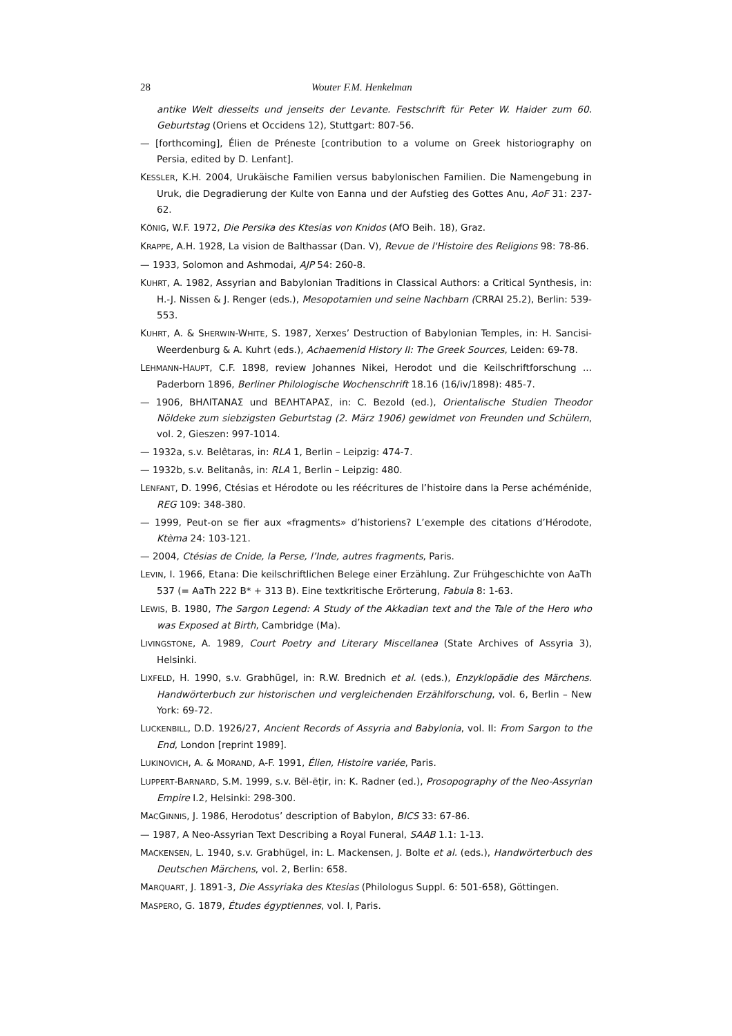28 Wouter F.M. Henkelman
antike Welt diesseits und jenseits der Levante. Festschrift für Peter W. Haider zum 60. Geburtstag (Oriens et Occidens 12), Stuttgart: 807-56.
— [forthcoming], Élien de Préneste [contribution to a volume on Greek historiography on Persia, edited by D. Lenfant].
KESSLER, K.H. 2004, Urukäische Familien versus babylonischen Familien. Die Namengebung in Uruk, die Degradierung der Kulte von Eanna und der Aufstieg des Gottes Anu, AoF 31: 237-62.
KÖNIG, W.F. 1972, Die Persika des Ktesias von Knidos (AfO Beih. 18), Graz.
KRAPPE, A.H. 1928, La vision de Balthassar (Dan. V), Revue de l'Histoire des Religions 98: 78-86.
— 1933, Solomon and Ashmodai, AJP 54: 260-8.
KUHRT, A. 1982, Assyrian and Babylonian Traditions in Classical Authors: a Critical Synthesis, in: H.-J. Nissen & J. Renger (eds.), Mesopotamien und seine Nachbarn (CRRAI 25.2), Berlin: 539-553.
KUHRT, A. & SHERWIN-WHITE, S. 1987, Xerxes’ Destruction of Babylonian Temples, in: H. Sancisi-Weerdenburg & A. Kuhrt (eds.), Achaemenid History II: The Greek Sources, Leiden: 69-78.
LEHMANN-HAUPT, C.F. 1898, review Johannes Nikei, Herodot und die Keilschriftforschung ... Paderborn 1896, Berliner Philologische Wochenschrift 18.16 (16/iv/1898): 485-7.
— 1906, ΒΗΛΙΤΑΝΑΣ und ΒΕΛΗΤΑΡΑΣ, in: C. Bezold (ed.), Orientalische Studien Theodor Nöldeke zum siebzigsten Geburtstag (2. März 1906) gewidmet von Freunden und Schülern, vol. 2, Gieszen: 997-1014.
— 1932a, s.v. Belêtaras, in: RLA 1, Berlin – Leipzig: 474-7.
— 1932b, s.v. Belitanâs, in: RLA 1, Berlin – Leipzig: 480.
LENFANT, D. 1996, Ctésias et Hérodote ou les réécritures de l’histoire dans la Perse achéménide, REG 109: 348-380.
— 1999, Peut-on se fier aux «fragments» d’historiens? L’exemple des citations d’Hérodote, Ktèma 24: 103-121.
— 2004, Ctésias de Cnide, la Perse, l’Inde, autres fragments, Paris.
LEVIN, I. 1966, Etana: Die keilschriftlichen Belege einer Erzählung. Zur Frühgeschichte von AaTh 537 (= AaTh 222 B* + 313 B). Eine textkritische Erörterung, Fabula 8: 1-63.
LEWIS, B. 1980, The Sargon Legend: A Study of the Akkadian text and the Tale of the Hero who was Exposed at Birth, Cambridge (Ma).
LIVINGSTONE, A. 1989, Court Poetry and Literary Miscellanea (State Archives of Assyria 3), Helsinki.
LIXFELD, H. 1990, s.v. Grabhügel, in: R.W. Brednich et al. (eds.), Enzyklopädie des Märchens. Handwörterbuch zur historischen und vergleichenden Erzählforschung, vol. 6, Berlin – New York: 69-72.
LUCKENBILL, D.D. 1926/27, Ancient Records of Assyria and Babylonia, vol. II: From Sargon to the End, London [reprint 1989].
LUKINOVICH, A. & MORAND, A-F. 1991, Élien, Histoire variée, Paris.
LUPPERT-BARNARD, S.M. 1999, s.v. Bēl-ēṭir, in: K. Radner (ed.), Prosopography of the Neo-Assyrian Empire I.2, Helsinki: 298-300.
MACGINNIS, J. 1986, Herodotus’ description of Babylon, BICS 33: 67-86.
— 1987, A Neo-Assyrian Text Describing a Royal Funeral, SAAB 1.1: 1-13.
MACKENSEN, L. 1940, s.v. Grabhügel, in: L. Mackensen, J. Bolte et al. (eds.), Handwörterbuch des Deutschen Märchens, vol. 2, Berlin: 658.
MARQUART, J. 1891-3, Die Assyriaka des Ktesias (Philologus Suppl. 6: 501-658), Göttingen.
MASPERO, G. 1879, Études égyptiennes, vol. I, Paris.